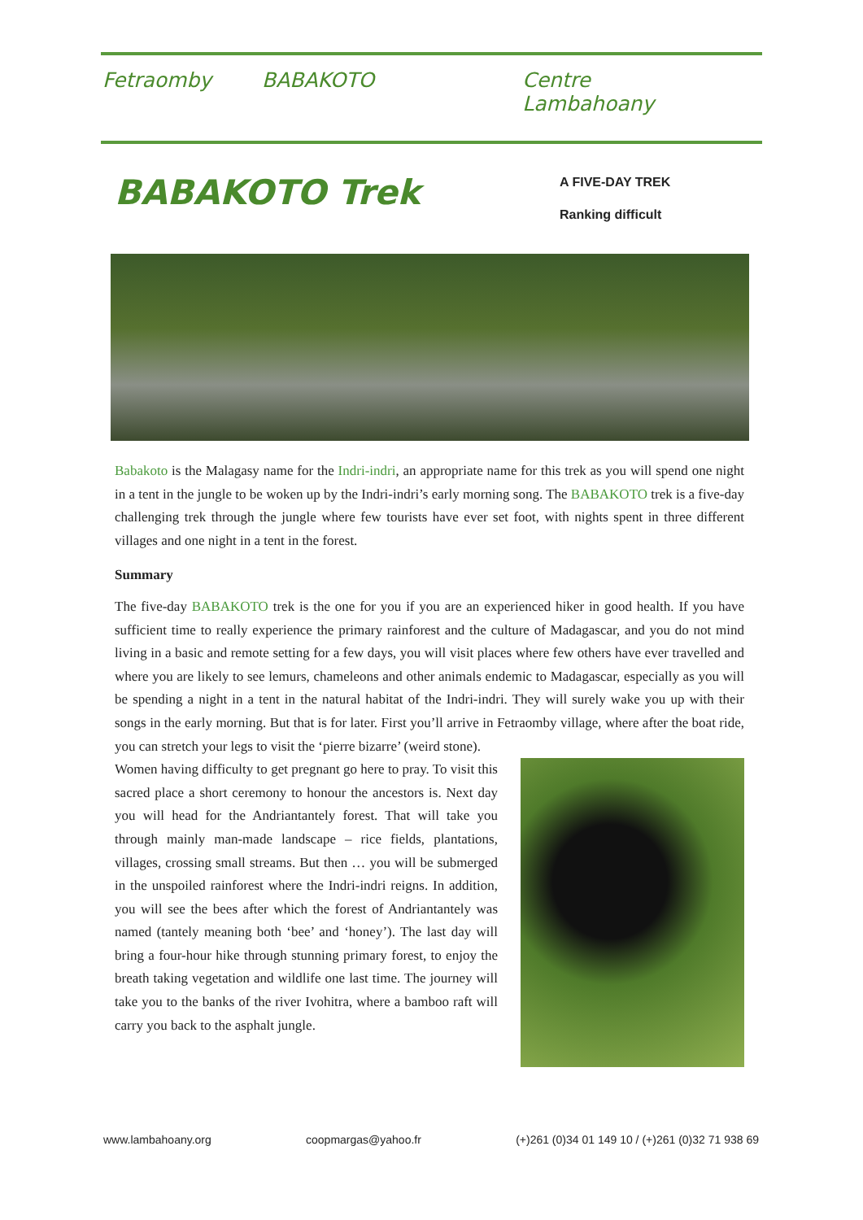Fetraomby BABAKOTO Centre Lambahoany
BABAKOTO Trek
A FIVE-DAY TREK
Ranking difficult
Babakoto is the Malagasy name for the Indri-indri, an appropriate name for this trek as you will spend one night in a tent in the jungle to be woken up by the Indri-indri’s early morning song. The BABAKOTO trek is a five-day challenging trek through the jungle where few tourists have ever set foot, with nights spent in three different villages and one night in a tent in the forest.
Summary
The five-day BABAKOTO trek is the one for you if you are an experienced hiker in good health. If you have sufficient time to really experience the primary rainforest and the culture of Madagascar, and you do not mind living in a basic and remote setting for a few days, you will visit places where few others have ever travelled and where you are likely to see lemurs, chameleons and other animals endemic to Madagascar, especially as you will be spending a night in a tent in the natural habitat of the Indri-indri. They will surely wake you up with their songs in the early morning. But that is for later. First you’ll arrive in Fetraomby village, where after the boat ride, you can stretch your legs to visit the ‘pierre bizarre’ (weird stone).
Women having difficulty to get pregnant go here to pray. To visit this sacred place a short ceremony to honour the ancestors is. Next day you will head for the Andriantantely forest. That will take you through mainly man-made landscape – rice fields, plantations, villages, crossing small streams. But then … you will be submerged in the unspoiled rainforest where the Indri-indri reigns. In addition, you will see the bees after which the forest of Andriantantely was named (tantely meaning both ‘bee’ and ‘honey’). The last day will bring a four-hour hike through stunning primary forest, to enjoy the breath taking vegetation and wildlife one last time. The journey will take you to the banks of the river Ivohitra, where a bamboo raft will carry you back to the asphalt jungle.
www.lambahoany.org coopmargas@yahoo.fr (+)261 (0)34 01 149 10 / (+)261 (0)32 71 938 69